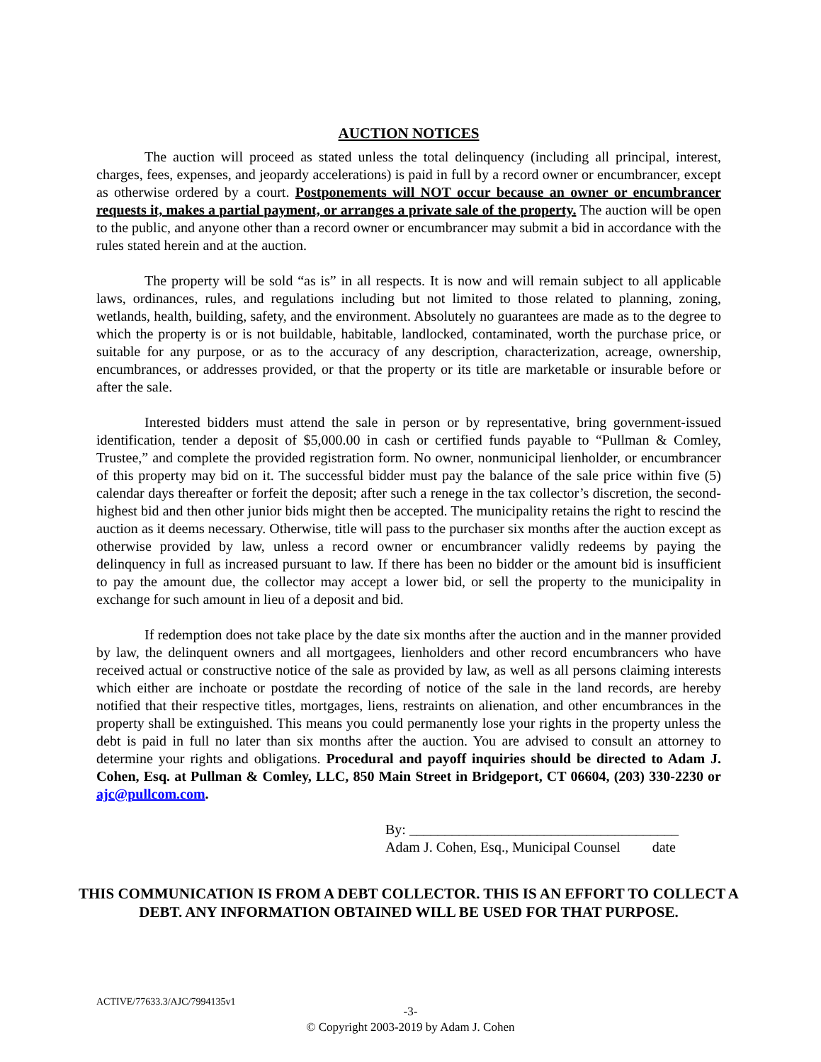AUCTION NOTICES
The auction will proceed as stated unless the total delinquency (including all principal, interest, charges, fees, expenses, and jeopardy accelerations) is paid in full by a record owner or encumbrancer, except as otherwise ordered by a court. Postponements will NOT occur because an owner or encumbrancer requests it, makes a partial payment, or arranges a private sale of the property. The auction will be open to the public, and anyone other than a record owner or encumbrancer may submit a bid in accordance with the rules stated herein and at the auction.
The property will be sold “as is” in all respects. It is now and will remain subject to all applicable laws, ordinances, rules, and regulations including but not limited to those related to planning, zoning, wetlands, health, building, safety, and the environment. Absolutely no guarantees are made as to the degree to which the property is or is not buildable, habitable, landlocked, contaminated, worth the purchase price, or suitable for any purpose, or as to the accuracy of any description, characterization, acreage, ownership, encumbrances, or addresses provided, or that the property or its title are marketable or insurable before or after the sale.
Interested bidders must attend the sale in person or by representative, bring government-issued identification, tender a deposit of $5,000.00 in cash or certified funds payable to “Pullman & Comley, Trustee,” and complete the provided registration form. No owner, nonmunicipal lienholder, or encumbrancer of this property may bid on it. The successful bidder must pay the balance of the sale price within five (5) calendar days thereafter or forfeit the deposit; after such a renege in the tax collector’s discretion, the second-highest bid and then other junior bids might then be accepted. The municipality retains the right to rescind the auction as it deems necessary. Otherwise, title will pass to the purchaser six months after the auction except as otherwise provided by law, unless a record owner or encumbrancer validly redeems by paying the delinquency in full as increased pursuant to law. If there has been no bidder or the amount bid is insufficient to pay the amount due, the collector may accept a lower bid, or sell the property to the municipality in exchange for such amount in lieu of a deposit and bid.
If redemption does not take place by the date six months after the auction and in the manner provided by law, the delinquent owners and all mortgagees, lienholders and other record encumbrancers who have received actual or constructive notice of the sale as provided by law, as well as all persons claiming interests which either are inchoate or postdate the recording of notice of the sale in the land records, are hereby notified that their respective titles, mortgages, liens, restraints on alienation, and other encumbrances in the property shall be extinguished. This means you could permanently lose your rights in the property unless the debt is paid in full no later than six months after the auction. You are advised to consult an attorney to determine your rights and obligations. Procedural and payoff inquiries should be directed to Adam J. Cohen, Esq. at Pullman & Comley, LLC, 850 Main Street in Bridgeport, CT 06604, (203) 330-2230 or ajc@pullcom.com.
By: ______________________________________
Adam J. Cohen, Esq., Municipal Counsel date
THIS COMMUNICATION IS FROM A DEBT COLLECTOR. THIS IS AN EFFORT TO COLLECT A DEBT. ANY INFORMATION OBTAINED WILL BE USED FOR THAT PURPOSE.
ACTIVE/77633.3/AJC/7994135v1
-3-
© Copyright 2003-2019 by Adam J. Cohen